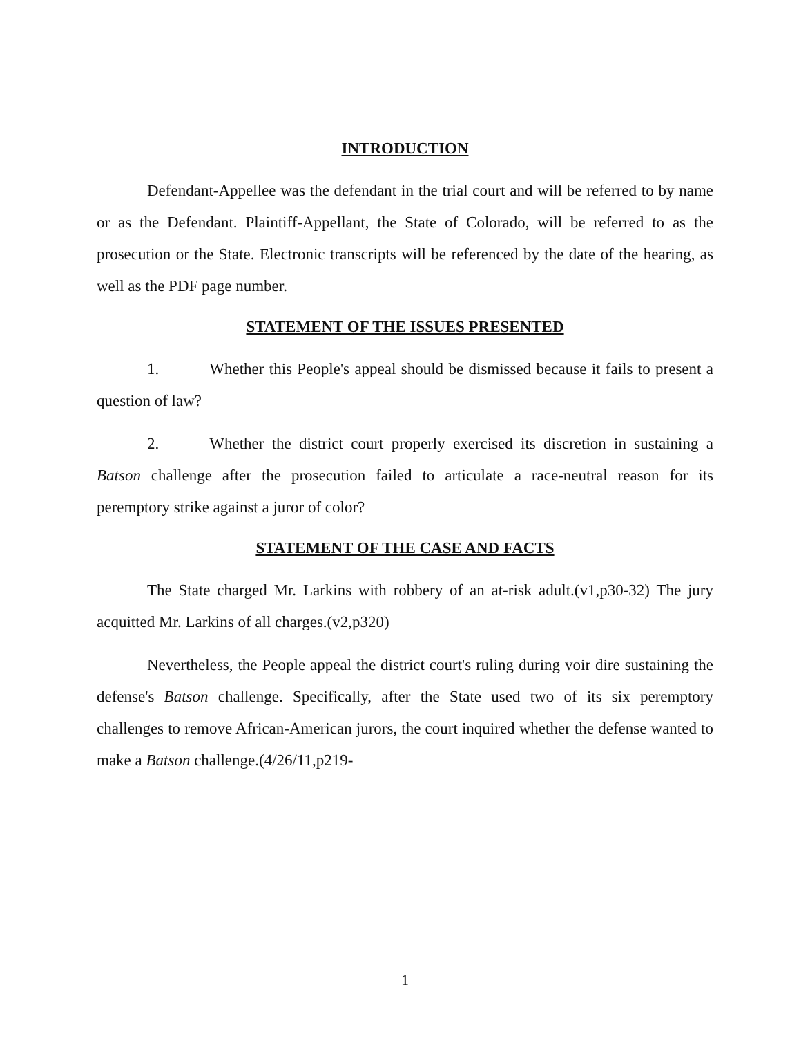INTRODUCTION
Defendant-Appellee was the defendant in the trial court and will be referred to by name or as the Defendant. Plaintiff-Appellant, the State of Colorado, will be referred to as the prosecution or the State. Electronic transcripts will be referenced by the date of the hearing, as well as the PDF page number.
STATEMENT OF THE ISSUES PRESENTED
1. Whether this People's appeal should be dismissed because it fails to present a question of law?
2. Whether the district court properly exercised its discretion in sustaining a Batson challenge after the prosecution failed to articulate a race-neutral reason for its peremptory strike against a juror of color?
STATEMENT OF THE CASE AND FACTS
The State charged Mr. Larkins with robbery of an at-risk adult.(v1,p30-32) The jury acquitted Mr. Larkins of all charges.(v2,p320)
Nevertheless, the People appeal the district court's ruling during voir dire sustaining the defense's Batson challenge. Specifically, after the State used two of its six peremptory challenges to remove African-American jurors, the court inquired whether the defense wanted to make a Batson challenge.(4/26/11,p219-
1